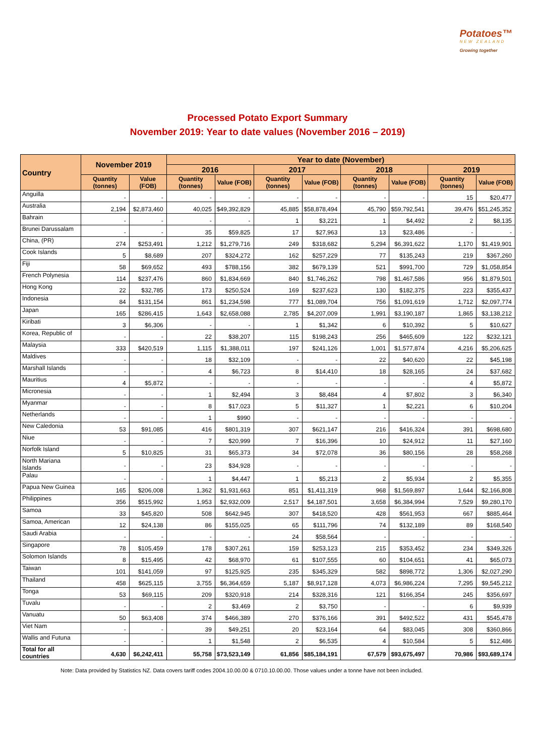Potatoes™
NEW ZEALAND
Growing together
Processed Potato Export Summary
November 2019: Year to date values (November 2016 – 2019)
| Country | November 2019 | | Year to date (November) | | | | | | | |
| --- | --- | --- | --- | --- | --- | --- | --- | --- | --- | --- |
| | | | 2016 | | 2017 | | 2018 | | 2019 | |
| | Quantity (tonnes) | Value (FOB) | Quantity (tonnes) | Value (FOB) | Quantity (tonnes) | Value (FOB) | Quantity (tonnes) | Value (FOB) | Quantity (tonnes) | Value (FOB) |
| Anguilla | - | - | - | - | - | - | - | - | 15 | $20,477 |
| Australia | 2,194 | $2,873,460 | 40,025 | $49,392,829 | 45,885 | $58,878,494 | 45,790 | $59,792,541 | 39,476 | $51,245,352 |
| Bahrain | - | - | - | - | 1 | $3,221 | 1 | $4,492 | 2 | $8,135 |
| Brunei Darussalam | - | - | 35 | $59,825 | 17 | $27,963 | 13 | $23,486 | - | - |
| China, (PR) | 274 | $253,491 | 1,212 | $1,279,716 | 249 | $318,682 | 5,294 | $6,391,622 | 1,170 | $1,419,901 |
| Cook Islands | 5 | $8,689 | 207 | $324,272 | 162 | $257,229 | 77 | $135,243 | 219 | $367,260 |
| Fiji | 58 | $69,652 | 493 | $788,156 | 382 | $679,139 | 521 | $991,700 | 729 | $1,058,854 |
| French Polynesia | 114 | $237,476 | 860 | $1,834,669 | 840 | $1,746,262 | 798 | $1,467,586 | 956 | $1,879,501 |
| Hong Kong | 22 | $32,785 | 173 | $250,524 | 169 | $237,623 | 130 | $182,375 | 223 | $355,437 |
| Indonesia | 84 | $131,154 | 861 | $1,234,598 | 777 | $1,089,704 | 756 | $1,091,619 | 1,712 | $2,097,774 |
| Japan | 165 | $286,415 | 1,643 | $2,658,088 | 2,785 | $4,207,009 | 1,991 | $3,190,187 | 1,865 | $3,138,212 |
| Kiribati | 3 | $6,306 | - | - | 1 | $1,342 | 6 | $10,392 | 5 | $10,627 |
| Korea, Republic of | - | - | 22 | $38,207 | 115 | $198,243 | 256 | $465,609 | 122 | $232,121 |
| Malaysia | 333 | $420,519 | 1,115 | $1,388,011 | 197 | $241,126 | 1,001 | $1,577,874 | 4,216 | $5,206,625 |
| Maldives | - | - | 18 | $32,109 | - | - | 22 | $40,620 | 22 | $45,198 |
| Marshall Islands | - | - | 4 | $6,723 | 8 | $14,410 | 18 | $28,165 | 24 | $37,682 |
| Mauritius | 4 | $5,872 | - | - | - | - | - | - | 4 | $5,872 |
| Micronesia | - | - | 1 | $2,494 | 3 | $8,484 | 4 | $7,802 | 3 | $6,340 |
| Myanmar | - | - | 8 | $17,023 | 5 | $11,327 | 1 | $2,221 | 6 | $10,204 |
| Netherlands | - | - | 1 | $990 | - | - | - | - | - | - |
| New Caledonia | 53 | $91,085 | 416 | $801,319 | 307 | $621,147 | 216 | $416,324 | 391 | $698,680 |
| Niue | - | - | 7 | $20,999 | 7 | $16,396 | 10 | $24,912 | 11 | $27,160 |
| Norfolk Island | 5 | $10,825 | 31 | $65,373 | 34 | $72,078 | 36 | $80,156 | 28 | $58,268 |
| North Mariana Islands | - | - | 23 | $34,928 | - | - | - | - | - | - |
| Palau | - | - | 1 | $4,447 | 1 | $5,213 | 2 | $5,934 | 2 | $5,355 |
| Papua New Guinea | 165 | $206,008 | 1,362 | $1,931,663 | 851 | $1,411,319 | 968 | $1,569,897 | 1,644 | $2,166,808 |
| Philippines | 356 | $515,992 | 1,953 | $2,932,009 | 2,517 | $4,187,501 | 3,658 | $6,384,994 | 7,529 | $9,280,170 |
| Samoa | 33 | $45,820 | 508 | $642,945 | 307 | $418,520 | 428 | $561,953 | 667 | $885,464 |
| Samoa, American | 12 | $24,138 | 86 | $155,025 | 65 | $111,796 | 74 | $132,189 | 89 | $168,540 |
| Saudi Arabia | - | - | - | - | 24 | $58,564 | - | - | - | - |
| Singapore | 78 | $105,459 | 178 | $307,261 | 159 | $253,123 | 215 | $353,452 | 234 | $349,326 |
| Solomon Islands | 8 | $15,495 | 42 | $68,970 | 61 | $107,555 | 60 | $104,651 | 41 | $65,073 |
| Taiwan | 101 | $141,059 | 97 | $125,925 | 235 | $345,329 | 582 | $898,772 | 1,306 | $2,027,290 |
| Thailand | 458 | $625,115 | 3,755 | $6,364,659 | 5,187 | $8,917,128 | 4,073 | $6,986,224 | 7,295 | $9,545,212 |
| Tonga | 53 | $69,115 | 209 | $320,918 | 214 | $328,316 | 121 | $166,354 | 245 | $356,697 |
| Tuvalu | - | - | 2 | $3,469 | 2 | $3,750 | - | - | 6 | $9,939 |
| Vanuatu | 50 | $63,408 | 374 | $466,389 | 270 | $376,166 | 391 | $492,522 | 431 | $545,478 |
| Viet Nam | - | - | 39 | $49,251 | 20 | $23,164 | 64 | $83,045 | 308 | $360,866 |
| Wallis and Futuna | - | - | 1 | $1,548 | 2 | $6,535 | 4 | $10,584 | 5 | $12,486 |
| Total for all countries | 4,630 | $6,242,411 | 55,758 | $73,523,149 | 61,856 | $85,184,191 | 67,579 | $93,675,497 | 70,986 | $93,689,174 |
Note: Data provided by Statistics NZ. Data covers tariff codes 2004.10.00.00 & 0710.10.00.00. Those values under a tonne have not been included.